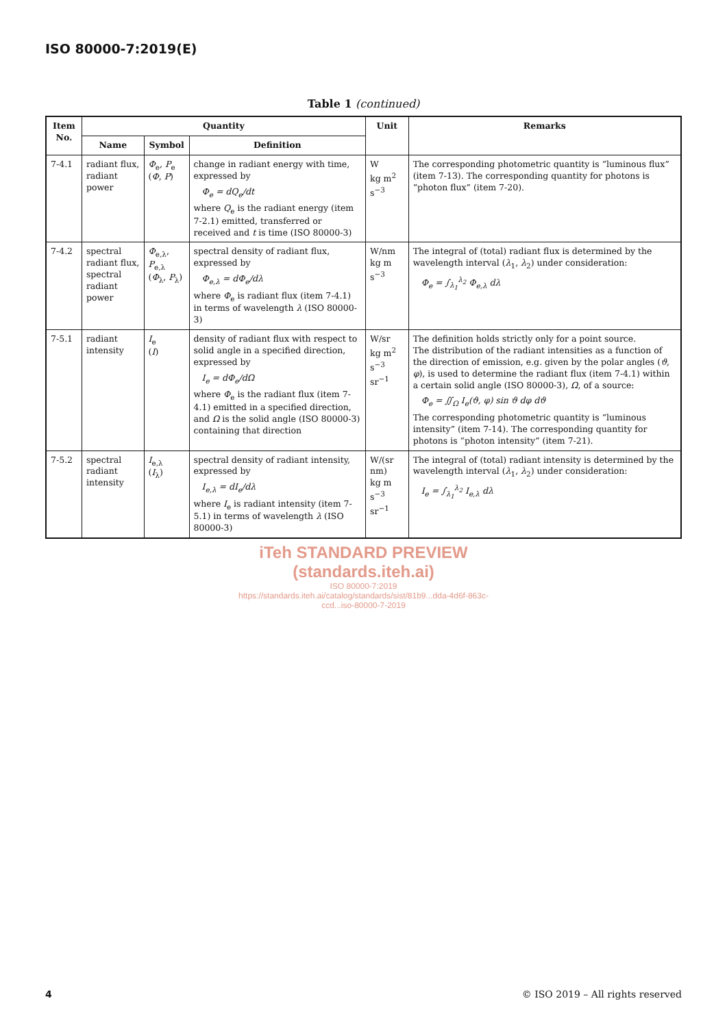ISO 80000-7:2019(E)
Table 1 (continued)
| Item No. | Quantity | | | Unit | Remarks |
| --- | --- | --- | --- | --- | --- |
| | Name | Symbol | Definition | | |
| 7-4.1 | radiant flux, radiant power | Φ<sub>e</sub>, P<sub>e</sub> ( Φ , P ) | change in radiant energy with time, expressed by Φ<sub>e</sub> = dQ<sub>e</sub>/dt where Q<sub>e</sub> is the radiant energy (item 7-2.1) emitted, transferred or received and t is time (ISO 80000-3) | W kg m<sup>2</sup> s<sup>−3</sup> | The corresponding photometric quantity is “luminous flux” (item 7-13). The corresponding quantity for photons is “photon flux” (item 7-20). |
| 7-4.2 | spectral radiant flux, spectral radiant power | Φ<sub>e,λ</sub>, P<sub>e,λ</sub> ( Φ<sub>λ</sub>, P<sub>λ</sub>) | spectral density of radiant flux, expressed by Φ<sub>e,λ</sub> = dΦ<sub>e</sub>/dλ where Φ<sub>e</sub> is radiant flux (item 7-4.1) in terms of wavelength λ (ISO 80000-3) | W/nm kg m s<sup>−3</sup> | The integral of (total) radiant flux is determined by the wavelength interval ( λ<sub>1</sub>, λ<sub>2</sub>) under consideration: Φ<sub>e</sub> = ∫<sub>λ<sub>1</sub></sub><sup>λ<sub>2</sub></sup> Φ<sub>e,λ</sub> dλ |
| 7-5.1 | radiant intensity | I<sub>e</sub> ( I ) | density of radiant flux with respect to solid angle in a specified direction, expressed by I<sub>e</sub> = dΦ<sub>e</sub>/dΩ where Φ<sub>e</sub> is the radiant flux (item 7-4.1) emitted in a specified direction, and Ω is the solid angle (ISO 80000-3) containing that direction | W/sr kg m<sup>2</sup> s<sup>−3</sup> sr<sup>−1</sup> | The definition holds strictly only for a point source. The distribution of the radiant intensities as a function of the direction of emission, e.g. given by the polar angles ( ϑ , φ ), is used to determine the radiant flux (item 7-4.1) within a certain solid angle (ISO 80000-3), Ω , of a source: Φ<sub>e</sub> = ∬<sub>Ω</sub> I<sub>e</sub>(ϑ, φ) sin ϑ dφ dϑ The corresponding photometric quantity is “luminous intensity” (item 7-14). The corresponding quantity for photons is “photon intensity” (item 7-21). |
| 7-5.2 | spectral radiant intensity | I<sub>e,λ</sub> ( I<sub>λ</sub>) | spectral density of radiant intensity, expressed by I<sub>e,λ</sub> = dI<sub>e</sub>/dλ where I<sub>e</sub> is radiant intensity (item 7-5.1) in terms of wavelength λ (ISO 80000-3) | W/(sr nm) kg m s<sup>−3</sup> sr<sup>−1</sup> | The integral of (total) radiant intensity is determined by the wavelength interval ( λ<sub>1</sub>, λ<sub>2</sub>) under consideration: I<sub>e</sub> = ∫<sub>λ<sub>1</sub></sub><sup>λ<sub>2</sub></sup> I<sub>e,λ</sub> dλ |
iTeh STANDARD PREVIEW
(standards.iteh.ai)
ISO 80000-7:2019
https://standards.iteh.ai/catalog/standards/sist/81b9...dda-4d6f-863c-
ccd...iso-80000-7-2019
4 © ISO 2019 – All rights reserved